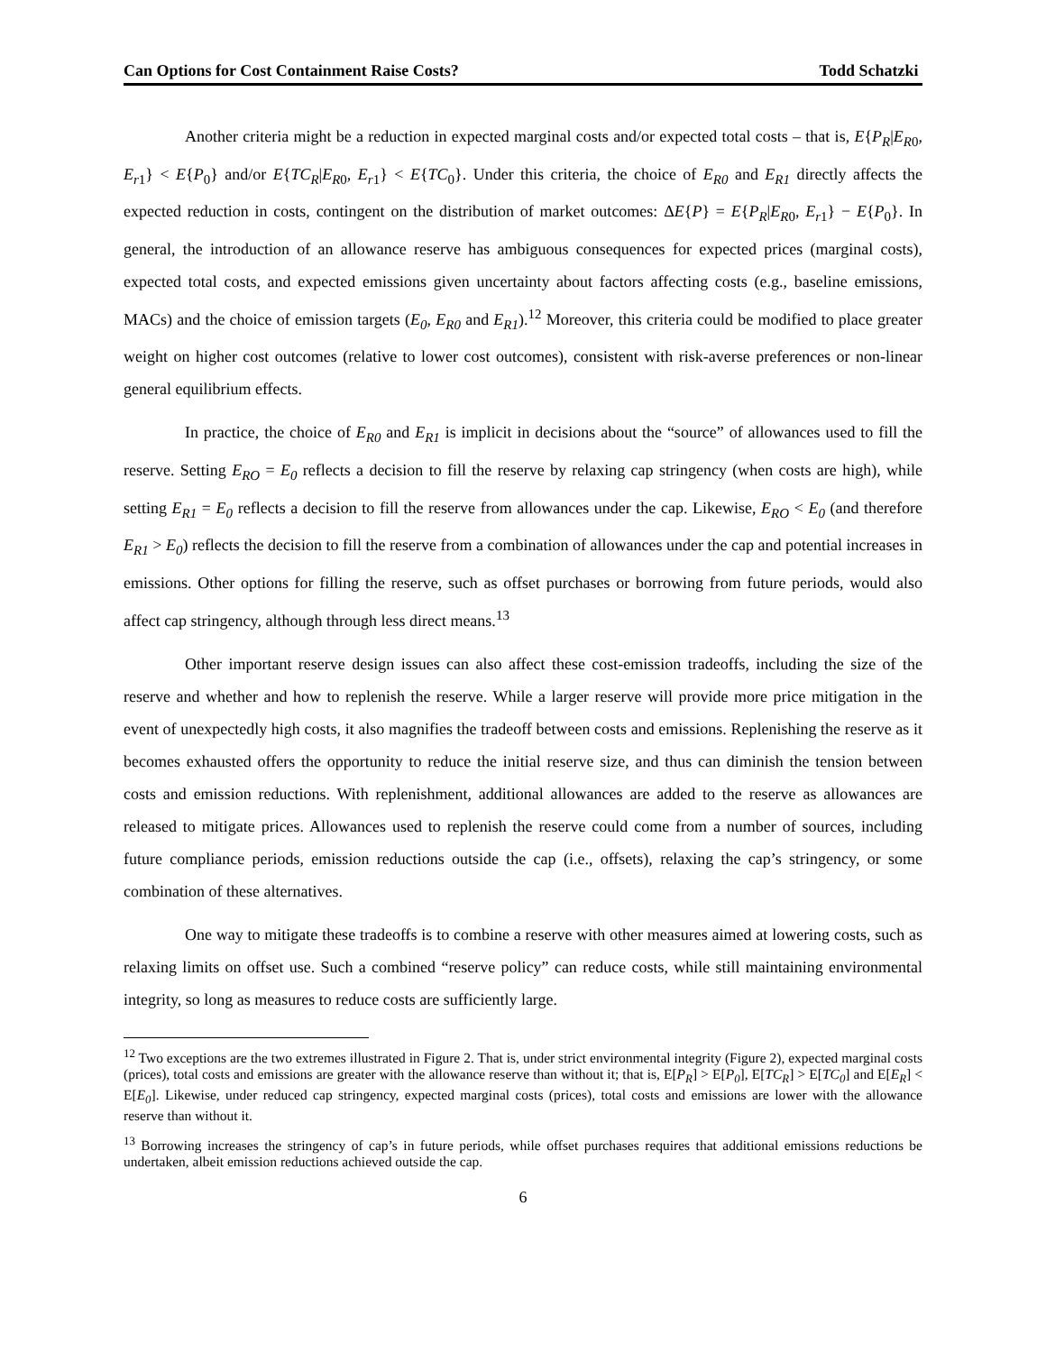Can Options for Cost Containment Raise Costs? Todd Schatzki
Another criteria might be a reduction in expected marginal costs and/or expected total costs – that is, E{P<sub>R</sub>|E<sub>R0</sub>, E<sub>r1</sub>} < E{P<sub>0</sub>} and/or E{TC<sub>R</sub>|E<sub>R0</sub>, E<sub>r1</sub>} < E{TC<sub>0</sub>}. Under this criteria, the choice of E<sub>R0</sub> and E<sub>R1</sub> directly affects the expected reduction in costs, contingent on the distribution of market outcomes: ΔE{P} = E{P<sub>R</sub>|E<sub>R0</sub>, E<sub>r1</sub>} − E{P<sub>0</sub>}. In general, the introduction of an allowance reserve has ambiguous consequences for expected prices (marginal costs), expected total costs, and expected emissions given uncertainty about factors affecting costs (e.g., baseline emissions, MACs) and the choice of emission targets (E<sub>0</sub>, E<sub>R0</sub> and E<sub>R1</sub>).<sup>12</sup> Moreover, this criteria could be modified to place greater weight on higher cost outcomes (relative to lower cost outcomes), consistent with risk-averse preferences or non-linear general equilibrium effects.
In practice, the choice of E<sub>R0</sub> and E<sub>R1</sub> is implicit in decisions about the “source” of allowances used to fill the reserve. Setting E<sub>RO</sub> = E<sub>0</sub> reflects a decision to fill the reserve by relaxing cap stringency (when costs are high), while setting E<sub>R1</sub> = E<sub>0</sub> reflects a decision to fill the reserve from allowances under the cap. Likewise, E<sub>RO</sub> < E<sub>0</sub> (and therefore E<sub>R1</sub> > E<sub>0</sub>) reflects the decision to fill the reserve from a combination of allowances under the cap and potential increases in emissions. Other options for filling the reserve, such as offset purchases or borrowing from future periods, would also affect cap stringency, although through less direct means.<sup>13</sup>
Other important reserve design issues can also affect these cost-emission tradeoffs, including the size of the reserve and whether and how to replenish the reserve. While a larger reserve will provide more price mitigation in the event of unexpectedly high costs, it also magnifies the tradeoff between costs and emissions. Replenishing the reserve as it becomes exhausted offers the opportunity to reduce the initial reserve size, and thus can diminish the tension between costs and emission reductions. With replenishment, additional allowances are added to the reserve as allowances are released to mitigate prices. Allowances used to replenish the reserve could come from a number of sources, including future compliance periods, emission reductions outside the cap (i.e., offsets), relaxing the cap’s stringency, or some combination of these alternatives.
One way to mitigate these tradeoffs is to combine a reserve with other measures aimed at lowering costs, such as relaxing limits on offset use. Such a combined “reserve policy” can reduce costs, while still maintaining environmental integrity, so long as measures to reduce costs are sufficiently large.
<sup>12</sup> Two exceptions are the two extremes illustrated in Figure 2. That is, under strict environmental integrity (Figure 2), expected marginal costs (prices), total costs and emissions are greater with the allowance reserve than without it; that is, E[P<sub>R</sub>] > E[P<sub>0</sub>], E[TC<sub>R</sub>] > E[TC<sub>0</sub>] and E[E<sub>R</sub>] < E[E<sub>0</sub>]. Likewise, under reduced cap stringency, expected marginal costs (prices), total costs and emissions are lower with the allowance reserve than without it.
<sup>13</sup> Borrowing increases the stringency of cap’s in future periods, while offset purchases requires that additional emissions reductions be undertaken, albeit emission reductions achieved outside the cap.
6